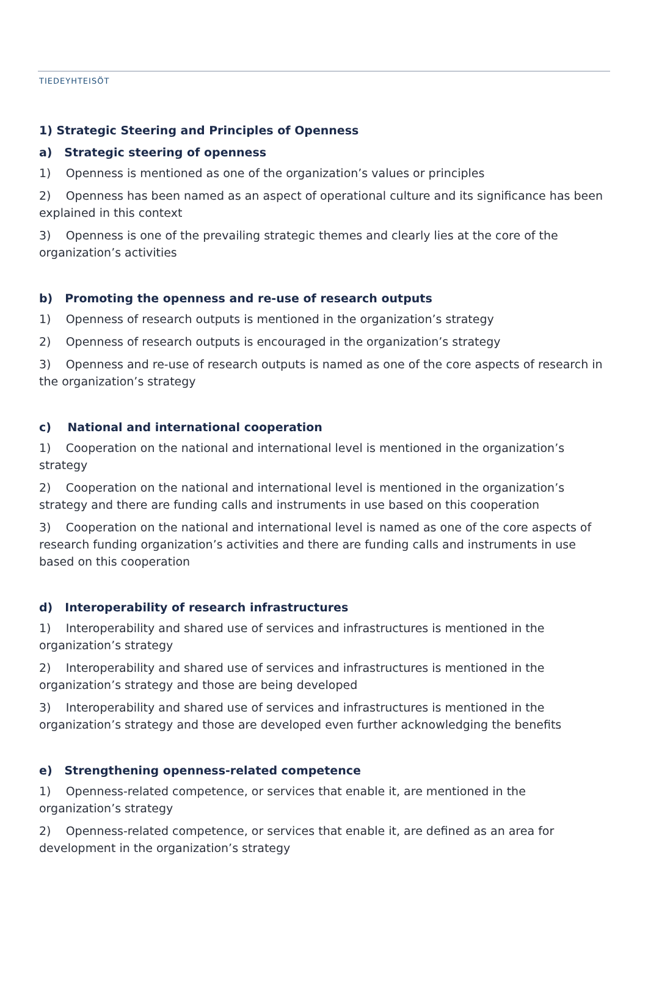TIEDEYHTEISÖT
1) Strategic Steering and Principles of Openness
a) Strategic steering of openness
1) Openness is mentioned as one of the organization’s values or principles
2) Openness has been named as an aspect of operational culture and its significance has been explained in this context
3) Openness is one of the prevailing strategic themes and clearly lies at the core of the organization’s activities
b) Promoting the openness and re-use of research outputs
1) Openness of research outputs is mentioned in the organization’s strategy
2) Openness of research outputs is encouraged in the organization’s strategy
3) Openness and re-use of research outputs is named as one of the core aspects of research in the organization’s strategy
c) National and international cooperation
1) Cooperation on the national and international level is mentioned in the organization’s strategy
2) Cooperation on the national and international level is mentioned in the organization’s strategy and there are funding calls and instruments in use based on this cooperation
3) Cooperation on the national and international level is named as one of the core aspects of research funding organization’s activities and there are funding calls and instruments in use based on this cooperation
d) Interoperability of research infrastructures
1) Interoperability and shared use of services and infrastructures is mentioned in the organization’s strategy
2) Interoperability and shared use of services and infrastructures is mentioned in the organization’s strategy and those are being developed
3) Interoperability and shared use of services and infrastructures is mentioned in the organization’s strategy and those are developed even further acknowledging the benefits
e) Strengthening openness-related competence
1) Openness-related competence, or services that enable it, are mentioned in the organization’s strategy
2) Openness-related competence, or services that enable it, are defined as an area for development in the organization’s strategy